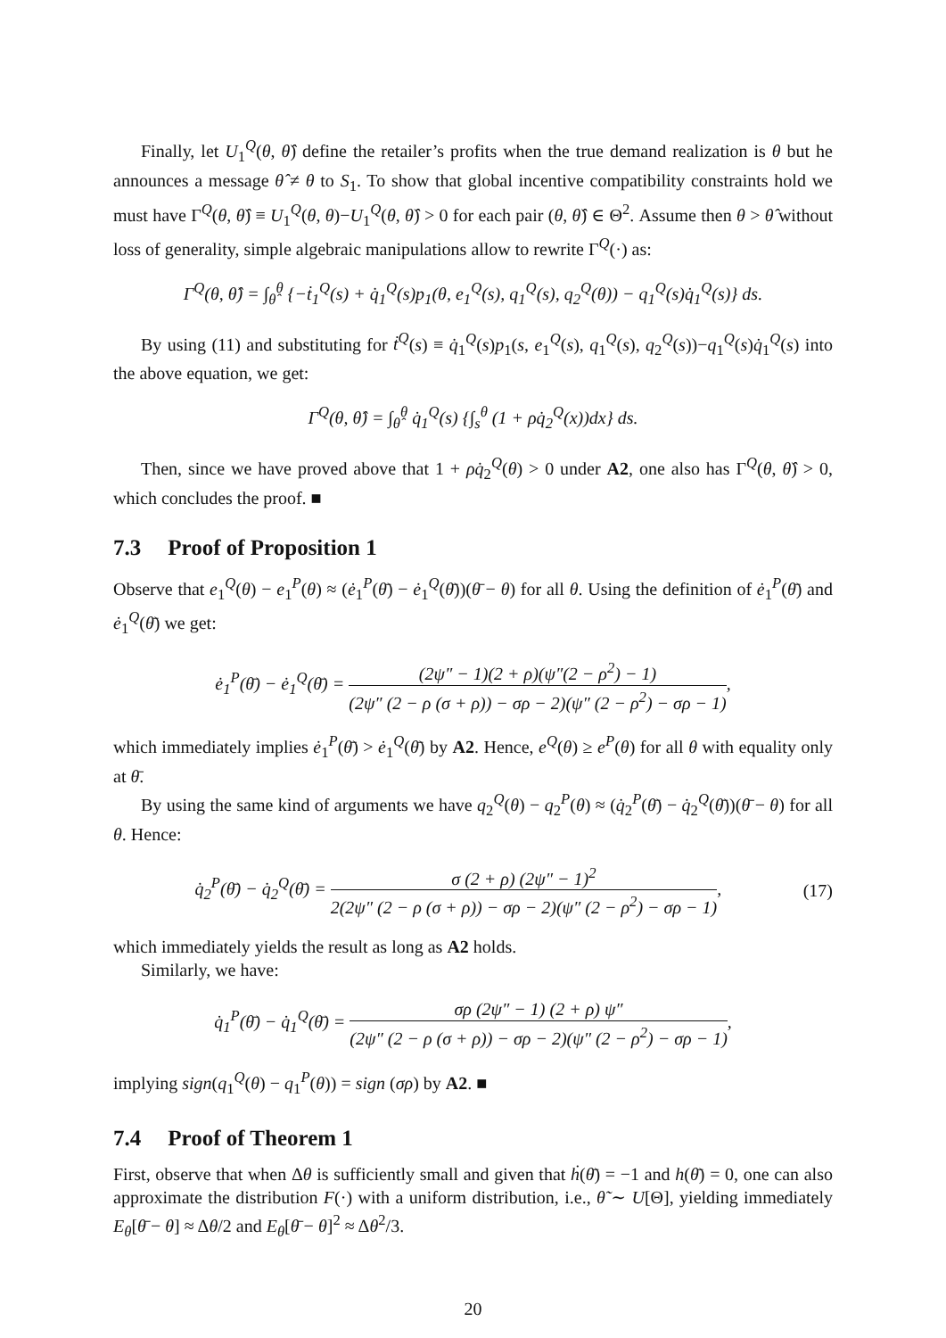Finally, let U<sub>1</sub><sup>Q</sup>(θ, θ̂) define the retailer’s profits when the true demand realization is θ but he announces a message θ̂ ≠ θ to S<sub>1</sub>. To show that global incentive compatibility constraints hold we must have Γ<sup>Q</sup>(θ, θ̂) ≡ U<sub>1</sub><sup>Q</sup>(θ, θ)−U<sub>1</sub><sup>Q</sup>(θ, θ̂) > 0 for each pair (θ, θ̂) ∈ Θ<sup>2</sup>. Assume then θ > θ̂ without loss of generality, simple algebraic manipulations allow to rewrite Γ<sup>Q</sup>(·) as:
Γ<sup>Q</sup>(θ, θ̂) = ∫<sub>θ̂</sub><sup>θ</sup> {−ṫ<sub>1</sub><sup>Q</sup>(s) + q̇<sub>1</sub><sup>Q</sup>(s)p<sub>1</sub>(θ, e<sub>1</sub><sup>Q</sup>(s), q<sub>1</sub><sup>Q</sup>(s), q<sub>2</sub><sup>Q</sup>(θ)) − q<sub>1</sub><sup>Q</sup>(s)q̇<sub>1</sub><sup>Q</sup>(s)} ds.
By using (11) and substituting for ṫ<sup>Q</sup>(s) ≡ q̇<sub>1</sub><sup>Q</sup>(s)p<sub>1</sub>(s, e<sub>1</sub><sup>Q</sup>(s), q<sub>1</sub><sup>Q</sup>(s), q<sub>2</sub><sup>Q</sup>(s))−q<sub>1</sub><sup>Q</sup>(s)q̇<sub>1</sub><sup>Q</sup>(s) into the above equation, we get:
Γ<sup>Q</sup>(θ, θ̂) = ∫<sub>θ̂</sub><sup>θ</sup> q̇<sub>1</sub><sup>Q</sup>(s) {∫<sub>s</sub><sup>θ</sup> (1 + ρq̇<sub>2</sub><sup>Q</sup>(x))dx} ds.
Then, since we have proved above that 1 + ρq̇<sub>2</sub><sup>Q</sup>(θ) > 0 under A2, one also has Γ<sup>Q</sup>(θ, θ̂) > 0, which concludes the proof. ■
7.3 Proof of Proposition 1
Observe that e<sub>1</sub><sup>Q</sup>(θ) − e<sub>1</sub><sup>P</sup>(θ) ≈ (ė<sub>1</sub><sup>P</sup>(θ̄) − ė<sub>1</sub><sup>Q</sup>(θ̄))(θ̄ − θ) for all θ. Using the definition of ė<sub>1</sub><sup>P</sup>(θ̄) and ė<sub>1</sub><sup>Q</sup>(θ̄) we get:
ė<sub>1</sub><sup>P</sup>(θ̄) − ė<sub>1</sub><sup>Q</sup>(θ̄) =
(2ψ″ − 1)(2 + ρ)(ψ″(2 − ρ<sup>2</sup>) − 1)
(2ψ″ (2 − ρ (σ + ρ)) − σρ − 2)(ψ″ (2 − ρ<sup>2</sup>) − σρ − 1)
,
which immediately implies ė<sub>1</sub><sup>P</sup>(θ̄) > ė<sub>1</sub><sup>Q</sup>(θ̄) by A2. Hence, e<sup>Q</sup>(θ) ≥ e<sup>P</sup>(θ) for all θ with equality only at θ̄.
By using the same kind of arguments we have q<sub>2</sub><sup>Q</sup>(θ) − q<sub>2</sub><sup>P</sup>(θ) ≈ (q̇<sub>2</sub><sup>P</sup>(θ̄) − q̇<sub>2</sub><sup>Q</sup>(θ̄))(θ̄ − θ) for all θ. Hence:
q̇<sub>2</sub><sup>P</sup>(θ̄) − q̇<sub>2</sub><sup>Q</sup>(θ̄) =
σ (2 + ρ) (2ψ″ − 1)<sup>2</sup>
2(2ψ″ (2 − ρ (σ + ρ)) − σρ − 2)(ψ″ (2 − ρ<sup>2</sup>) − σρ − 1)
, (17)
which immediately yields the result as long as A2 holds.
Similarly, we have:
q̇<sub>1</sub><sup>P</sup>(θ̄) − q̇<sub>1</sub><sup>Q</sup>(θ̄) =
σρ (2ψ″ − 1) (2 + ρ) ψ″
(2ψ″ (2 − ρ (σ + ρ)) − σρ − 2)(ψ″ (2 − ρ<sup>2</sup>) − σρ − 1)
,
implying sign(q<sub>1</sub><sup>Q</sup>(θ) − q<sub>1</sub><sup>P</sup>(θ)) = sign (σρ) by A2. ■
7.4 Proof of Theorem 1
First, observe that when Δθ is sufficiently small and given that ḣ(θ̄) = −1 and h(θ̄) = 0, one can also approximate the distribution F(·) with a uniform distribution, i.e., θ̃ ∼ U[Θ], yielding immediately E<sub>θ</sub>[θ̄ − θ] ≈ Δθ/2 and E<sub>θ</sub>[θ̄ − θ]<sup>2</sup> ≈ Δθ<sup>2</sup>/3.
20